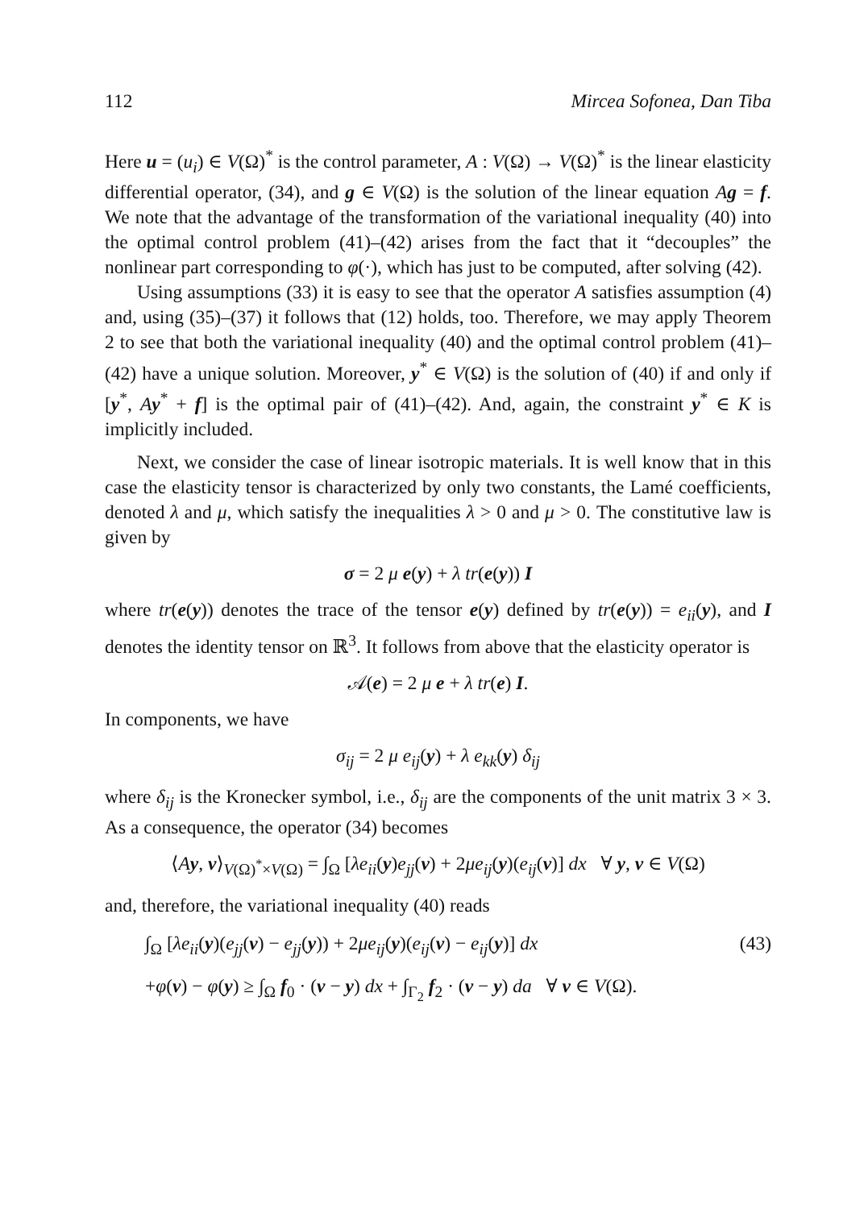112 Mircea Sofonea, Dan Tiba
Here u = (u<sub>i</sub>) ∈ V(Ω)<sup>*</sup> is the control parameter, A : V(Ω) → V(Ω)<sup>*</sup> is the linear elasticity differential operator, (34), and g ∈ V(Ω) is the solution of the linear equation Ag = f. We note that the advantage of the transformation of the variational inequality (40) into the optimal control problem (41)–(42) arises from the fact that it “decouples” the nonlinear part corresponding to φ(·), which has just to be computed, after solving (42).
Using assumptions (33) it is easy to see that the operator A satisfies assumption (4) and, using (35)–(37) it follows that (12) holds, too. Therefore, we may apply Theorem 2 to see that both the variational inequality (40) and the optimal control problem (41)–(42) have a unique solution. Moreover, y<sup>*</sup> ∈ V(Ω) is the solution of (40) if and only if [y<sup>*</sup>, Ay<sup>*</sup> + f] is the optimal pair of (41)–(42). And, again, the constraint y<sup>*</sup> ∈ K is implicitly included.
Next, we consider the case of linear isotropic materials. It is well know that in this case the elasticity tensor is characterized by only two constants, the Lamé coefficients, denoted λ and μ, which satisfy the inequalities λ > 0 and μ > 0. The constitutive law is given by
σ = 2 μ e(y) + λ tr(e(y)) I
where tr(e(y)) denotes the trace of the tensor e(y) defined by tr(e(y)) = e<sub>ii</sub>(y), and I denotes the identity tensor on ℝ<sup>3</sup>. It follows from above that the elasticity operator is
𝒜(e) = 2 μ e + λ tr(e) I.
In components, we have
σ<sub>ij</sub> = 2 μ e<sub>ij</sub>(y) + λ e<sub>kk</sub>(y) δ<sub>ij</sub>
where δ<sub>ij</sub> is the Kronecker symbol, i.e., δ<sub>ij</sub> are the components of the unit matrix 3 × 3. As a consequence, the operator (34) becomes
⟨Ay, v⟩<sub>V(Ω)<sup>*</sup>×V(Ω)</sub> = ∫<sub>Ω</sub> [λe<sub>ii</sub>(y)e<sub>jj</sub>(v) + 2μe<sub>ij</sub>(y)(e<sub>ij</sub>(v)] dx ∀ y, v ∈ V(Ω)
and, therefore, the variational inequality (40) reads
∫<sub>Ω</sub> [λe<sub>ii</sub>(y)(e<sub>jj</sub>(v) − e<sub>jj</sub>(y)) + 2μe<sub>ij</sub>(y)(e<sub>ij</sub>(v) − e<sub>ij</sub>(y)] dx (43)
+φ(v) − φ(y) ≥ ∫<sub>Ω</sub> f<sub>0</sub> · (v − y) dx + ∫<sub>Γ<sub>2</sub></sub> f<sub>2</sub> · (v − y) da ∀ v ∈ V(Ω).